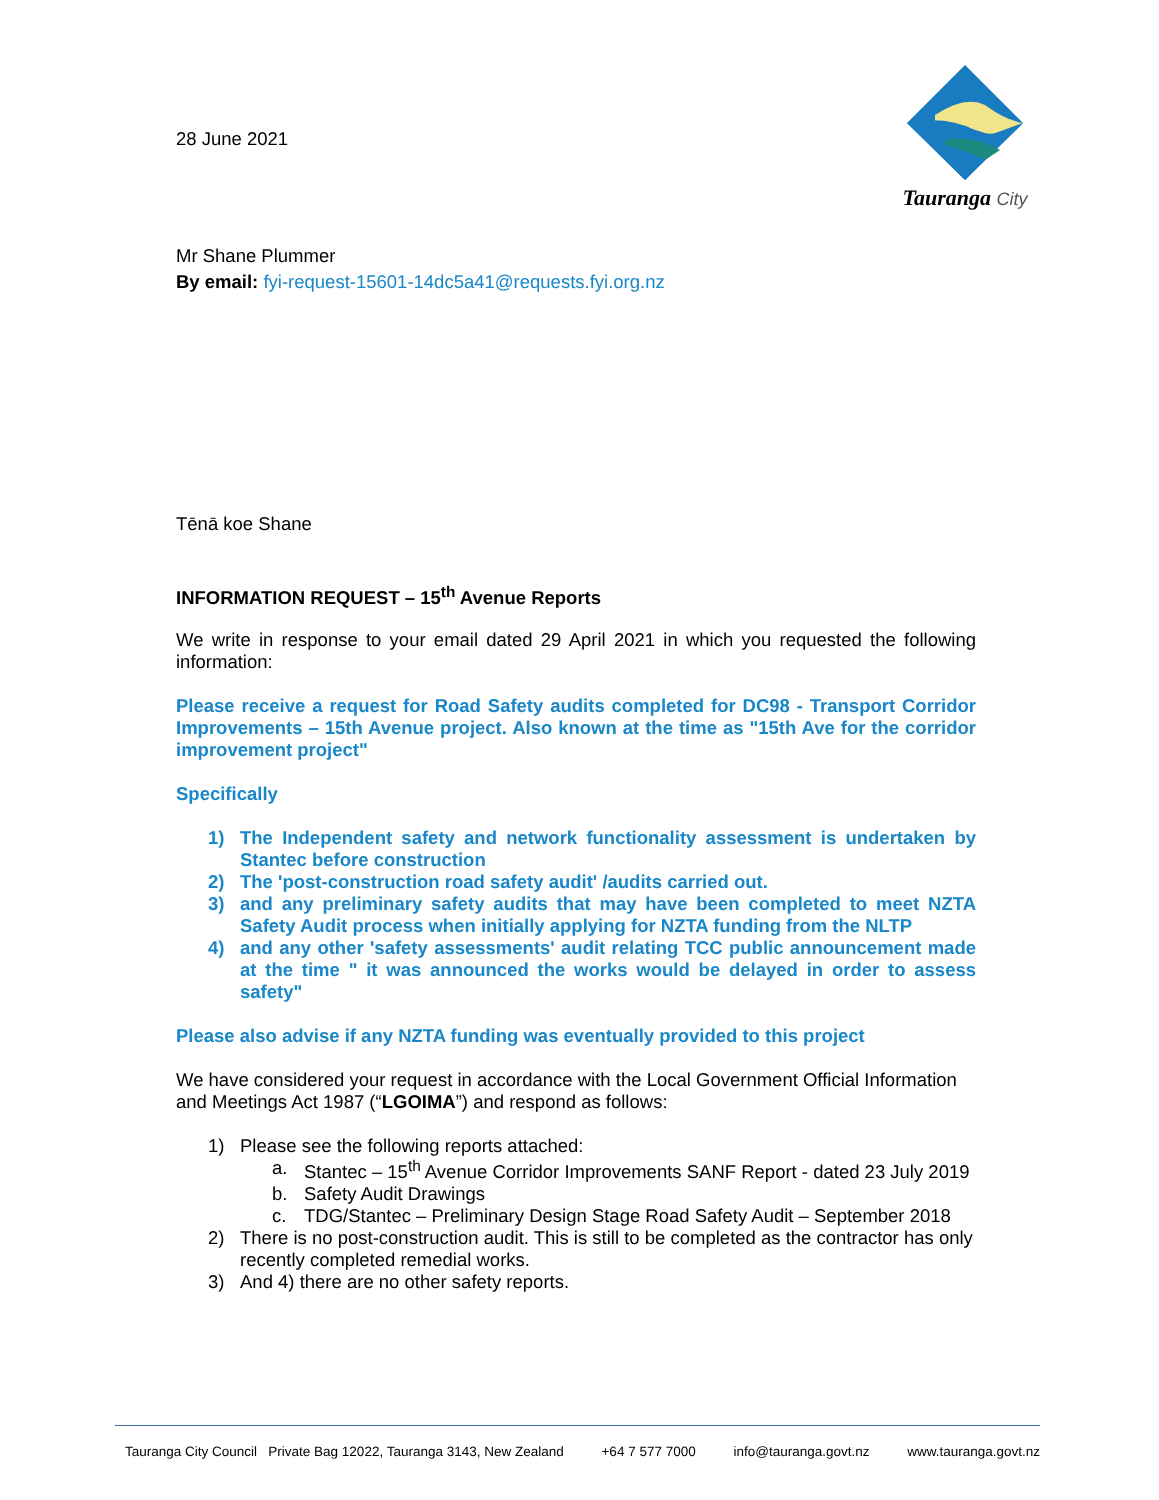Tauranga City
28 June 2021
Mr Shane Plummer
By email: fyi-request-15601-14dc5a41@requests.fyi.org.nz
Tēnā koe Shane
INFORMATION REQUEST – 15<sup>th</sup> Avenue Reports
We write in response to your email dated 29 April 2021 in which you requested the following information:
Please receive a request for Road Safety audits completed for DC98 - Transport Corridor Improvements – 15th Avenue project. Also known at the time as "15th Ave for the corridor improvement project"
Specifically
1) The Independent safety and network functionality assessment is undertaken by Stantec before construction
2) The 'post-construction road safety audit' /audits carried out.
3) and any preliminary safety audits that may have been completed to meet NZTA Safety Audit process when initially applying for NZTA funding from the NLTP
4) and any other 'safety assessments' audit relating TCC public announcement made at the time " it was announced the works would be delayed in order to assess safety"
Please also advise if any NZTA funding was eventually provided to this project
We have considered your request in accordance with the Local Government Official Information and Meetings Act 1987 (“LGOIMA”) and respond as follows:
1) Please see the following reports attached:
a. Stantec – 15<sup>th</sup> Avenue Corridor Improvements SANF Report - dated 23 July 2019
b. Safety Audit Drawings
c. TDG/Stantec – Preliminary Design Stage Road Safety Audit – September 2018
2) There is no post-construction audit. This is still to be completed as the contractor has only recently completed remedial works.
3) And 4) there are no other safety reports.
Tauranga City Council Private Bag 12022, Tauranga 3143, New Zealand +64 7 577 7000 info@tauranga.govt.nz www.tauranga.govt.nz